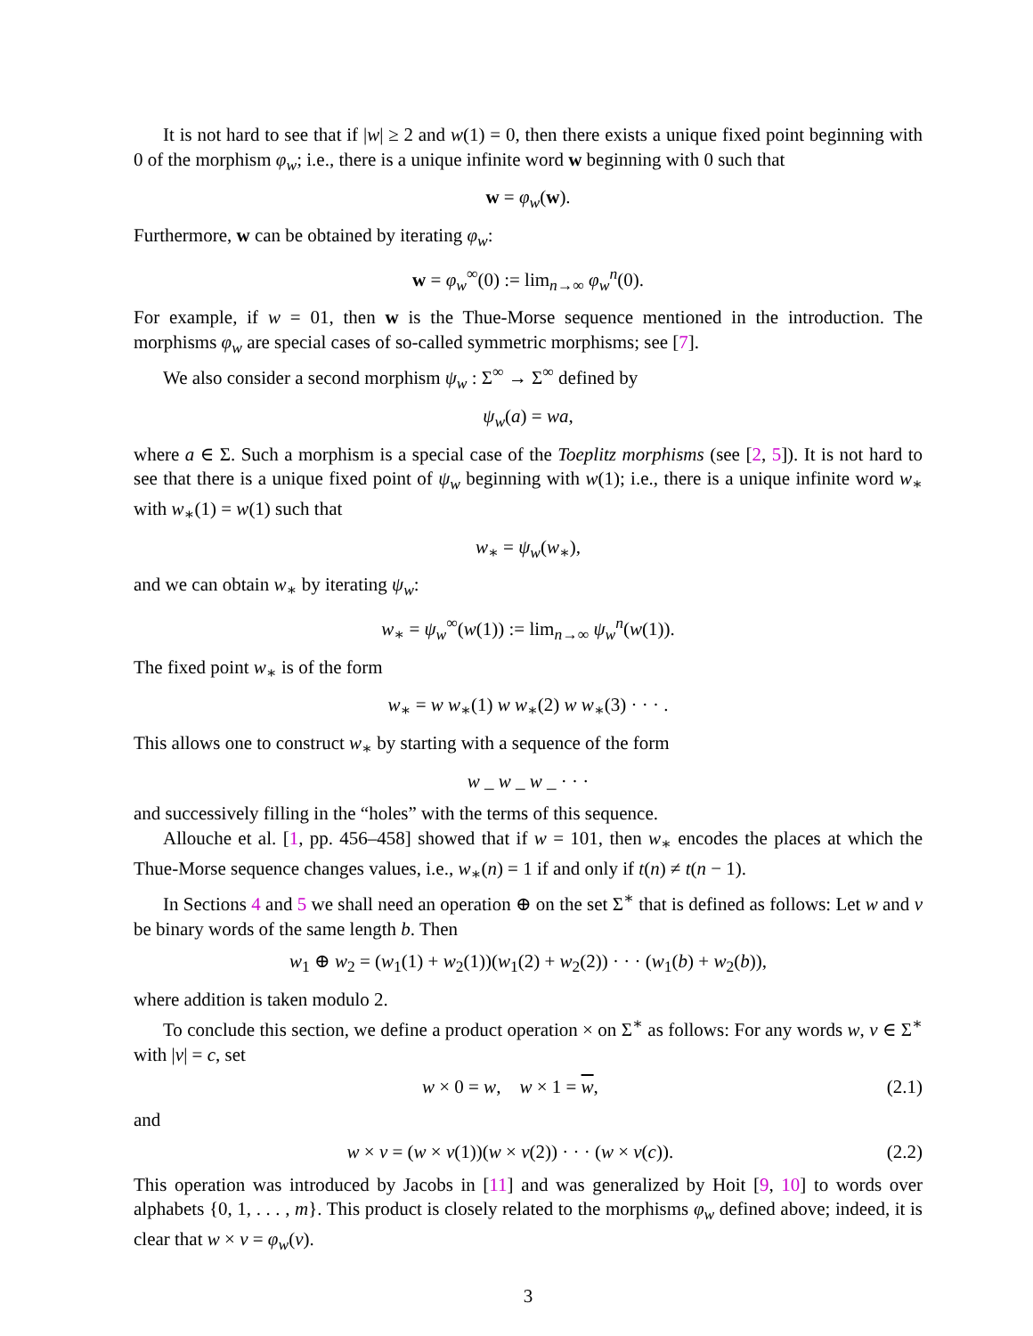It is not hard to see that if |w| ≥ 2 and w(1) = 0, then there exists a unique fixed point beginning with 0 of the morphism φ<sub>w</sub>; i.e., there is a unique infinite word w beginning with 0 such that
w = φ<sub>w</sub>(w).
Furthermore, w can be obtained by iterating φ<sub>w</sub>:
w = φ<sub>w</sub><sup>∞</sup>(0) := lim<sub>n→∞</sub> φ<sub>w</sub><sup>n</sup>(0).
For example, if w = 01, then w is the Thue-Morse sequence mentioned in the introduction. The morphisms φ<sub>w</sub> are special cases of so-called symmetric morphisms; see [7].
We also consider a second morphism ψ<sub>w</sub> : Σ<sup>∞</sup> → Σ<sup>∞</sup> defined by
ψ<sub>w</sub>(a) = wa,
where a ∈ Σ. Such a morphism is a special case of the Toeplitz morphisms (see [2, 5]). It is not hard to see that there is a unique fixed point of ψ<sub>w</sub> beginning with w(1); i.e., there is a unique infinite word w<sub>∗</sub> with w<sub>∗</sub>(1) = w(1) such that
w<sub>∗</sub> = ψ<sub>w</sub>(w<sub>∗</sub>),
and we can obtain w<sub>∗</sub> by iterating ψ<sub>w</sub>:
w<sub>∗</sub> = ψ<sub>w</sub><sup>∞</sup>(w(1)) := lim<sub>n→∞</sub> ψ<sub>w</sub><sup>n</sup>(w(1)).
The fixed point w<sub>∗</sub> is of the form
w<sub>∗</sub> = w w<sub>∗</sub>(1) w w<sub>∗</sub>(2) w w<sub>∗</sub>(3) · · · .
This allows one to construct w<sub>∗</sub> by starting with a sequence of the form
w _ w _ w _ · · ·
and successively filling in the “holes” with the terms of this sequence.
Allouche et al. [1, pp. 456–458] showed that if w = 101, then w<sub>∗</sub> encodes the places at which the Thue-Morse sequence changes values, i.e., w<sub>∗</sub>(n) = 1 if and only if t(n) ≠ t(n − 1).
In Sections 4 and 5 we shall need an operation ⊕ on the set Σ<sup>∗</sup> that is defined as follows: Let w and v be binary words of the same length b. Then
w<sub>1</sub> ⊕ w<sub>2</sub> = (w<sub>1</sub>(1) + w<sub>2</sub>(1))(w<sub>1</sub>(2) + w<sub>2</sub>(2)) · · · (w<sub>1</sub>(b) + w<sub>2</sub>(b)),
where addition is taken modulo 2.
To conclude this section, we define a product operation × on Σ<sup>∗</sup> as follows: For any words w, v ∈ Σ<sup>∗</sup> with |v| = c, set
w × 0 = w, w × 1 = w, (2.1)
and
w × v = (w × v(1))(w × v(2)) · · · (w × v(c)). (2.2)
This operation was introduced by Jacobs in [11] and was generalized by Hoit [9, 10] to words over alphabets {0, 1, . . . , m}. This product is closely related to the morphisms φ<sub>w</sub> defined above; indeed, it is clear that w × v = φ<sub>w</sub>(v).
3